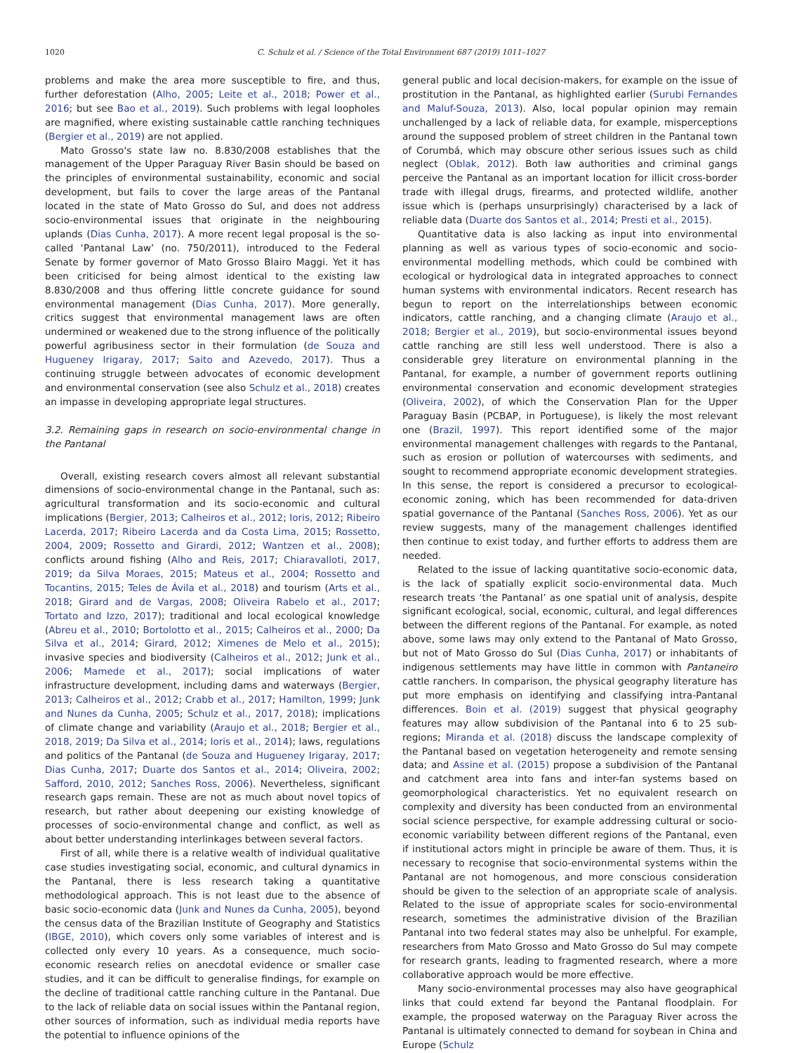1020 C. Schulz et al. / Science of the Total Environment 687 (2019) 1011–1027
problems and make the area more susceptible to fire, and thus, further deforestation (Alho, 2005; Leite et al., 2018; Power et al., 2016; but see Bao et al., 2019). Such problems with legal loopholes are magnified, where existing sustainable cattle ranching techniques (Bergier et al., 2019) are not applied.
Mato Grosso's state law no. 8.830/2008 establishes that the management of the Upper Paraguay River Basin should be based on the principles of environmental sustainability, economic and social development, but fails to cover the large areas of the Pantanal located in the state of Mato Grosso do Sul, and does not address socio-environmental issues that originate in the neighbouring uplands (Dias Cunha, 2017). A more recent legal proposal is the so-called ‘Pantanal Law’ (no. 750/2011), introduced to the Federal Senate by former governor of Mato Grosso Blairo Maggi. Yet it has been criticised for being almost identical to the existing law 8.830/2008 and thus offering little concrete guidance for sound environmental management (Dias Cunha, 2017). More generally, critics suggest that environmental management laws are often undermined or weakened due to the strong influence of the politically powerful agribusiness sector in their formulation (de Souza and Hugueney Irigaray, 2017; Saito and Azevedo, 2017). Thus a continuing struggle between advocates of economic development and environmental conservation (see also Schulz et al., 2018) creates an impasse in developing appropriate legal structures.
3.2. Remaining gaps in research on socio-environmental change in the Pantanal
Overall, existing research covers almost all relevant substantial dimensions of socio-environmental change in the Pantanal, such as: agricultural transformation and its socio-economic and cultural implications (Bergier, 2013; Calheiros et al., 2012; Ioris, 2012; Ribeiro Lacerda, 2017; Ribeiro Lacerda and da Costa Lima, 2015; Rossetto, 2004, 2009; Rossetto and Girardi, 2012; Wantzen et al., 2008); conflicts around fishing (Alho and Reis, 2017; Chiaravalloti, 2017, 2019; da Silva Moraes, 2015; Mateus et al., 2004; Rossetto and Tocantins, 2015; Teles de Ávila et al., 2018) and tourism (Arts et al., 2018; Girard and de Vargas, 2008; Oliveira Rabelo et al., 2017; Tortato and Izzo, 2017); traditional and local ecological knowledge (Abreu et al., 2010; Bortolotto et al., 2015; Calheiros et al., 2000; Da Silva et al., 2014; Girard, 2012; Ximenes de Melo et al., 2015); invasive species and biodiversity (Calheiros et al., 2012; Junk et al., 2006; Mamede et al., 2017); social implications of water infrastructure development, including dams and waterways (Bergier, 2013; Calheiros et al., 2012; Crabb et al., 2017; Hamilton, 1999; Junk and Nunes da Cunha, 2005; Schulz et al., 2017, 2018); implications of climate change and variability (Araujo et al., 2018; Bergier et al., 2018, 2019; Da Silva et al., 2014; Ioris et al., 2014); laws, regulations and politics of the Pantanal (de Souza and Hugueney Irigaray, 2017; Dias Cunha, 2017; Duarte dos Santos et al., 2014; Oliveira, 2002; Safford, 2010, 2012; Sanches Ross, 2006). Nevertheless, significant research gaps remain. These are not as much about novel topics of research, but rather about deepening our existing knowledge of processes of socio-environmental change and conflict, as well as about better understanding interlinkages between several factors.
First of all, while there is a relative wealth of individual qualitative case studies investigating social, economic, and cultural dynamics in the Pantanal, there is less research taking a quantitative methodological approach. This is not least due to the absence of basic socio-economic data (Junk and Nunes da Cunha, 2005), beyond the census data of the Brazilian Institute of Geography and Statistics (IBGE, 2010), which covers only some variables of interest and is collected only every 10 years. As a consequence, much socio-economic research relies on anecdotal evidence or smaller case studies, and it can be difficult to generalise findings, for example on the decline of traditional cattle ranching culture in the Pantanal. Due to the lack of reliable data on social issues within the Pantanal region, other sources of information, such as individual media reports have the potential to influence opinions of the
general public and local decision-makers, for example on the issue of prostitution in the Pantanal, as highlighted earlier (Surubi Fernandes and Maluf-Souza, 2013). Also, local popular opinion may remain unchallenged by a lack of reliable data, for example, misperceptions around the supposed problem of street children in the Pantanal town of Corumbá, which may obscure other serious issues such as child neglect (Oblak, 2012). Both law authorities and criminal gangs perceive the Pantanal as an important location for illicit cross-border trade with illegal drugs, firearms, and protected wildlife, another issue which is (perhaps unsurprisingly) characterised by a lack of reliable data (Duarte dos Santos et al., 2014; Presti et al., 2015).
Quantitative data is also lacking as input into environmental planning as well as various types of socio-economic and socio-environmental modelling methods, which could be combined with ecological or hydrological data in integrated approaches to connect human systems with environmental indicators. Recent research has begun to report on the interrelationships between economic indicators, cattle ranching, and a changing climate (Araujo et al., 2018; Bergier et al., 2019), but socio-environmental issues beyond cattle ranching are still less well understood. There is also a considerable grey literature on environmental planning in the Pantanal, for example, a number of government reports outlining environmental conservation and economic development strategies (Oliveira, 2002), of which the Conservation Plan for the Upper Paraguay Basin (PCBAP, in Portuguese), is likely the most relevant one (Brazil, 1997). This report identified some of the major environmental management challenges with regards to the Pantanal, such as erosion or pollution of watercourses with sediments, and sought to recommend appropriate economic development strategies. In this sense, the report is considered a precursor to ecological-economic zoning, which has been recommended for data-driven spatial governance of the Pantanal (Sanches Ross, 2006). Yet as our review suggests, many of the management challenges identified then continue to exist today, and further efforts to address them are needed.
Related to the issue of lacking quantitative socio-economic data, is the lack of spatially explicit socio-environmental data. Much research treats ‘the Pantanal’ as one spatial unit of analysis, despite significant ecological, social, economic, cultural, and legal differences between the different regions of the Pantanal. For example, as noted above, some laws may only extend to the Pantanal of Mato Grosso, but not of Mato Grosso do Sul (Dias Cunha, 2017) or inhabitants of indigenous settlements may have little in common with Pantaneiro cattle ranchers. In comparison, the physical geography literature has put more emphasis on identifying and classifying intra-Pantanal differences. Boin et al. (2019) suggest that physical geography features may allow subdivision of the Pantanal into 6 to 25 sub-regions; Miranda et al. (2018) discuss the landscape complexity of the Pantanal based on vegetation heterogeneity and remote sensing data; and Assine et al. (2015) propose a subdivision of the Pantanal and catchment area into fans and inter-fan systems based on geomorphological characteristics. Yet no equivalent research on complexity and diversity has been conducted from an environmental social science perspective, for example addressing cultural or socio-economic variability between different regions of the Pantanal, even if institutional actors might in principle be aware of them. Thus, it is necessary to recognise that socio-environmental systems within the Pantanal are not homogenous, and more conscious consideration should be given to the selection of an appropriate scale of analysis. Related to the issue of appropriate scales for socio-environmental research, sometimes the administrative division of the Brazilian Pantanal into two federal states may also be unhelpful. For example, researchers from Mato Grosso and Mato Grosso do Sul may compete for research grants, leading to fragmented research, where a more collaborative approach would be more effective.
Many socio-environmental processes may also have geographical links that could extend far beyond the Pantanal floodplain. For example, the proposed waterway on the Paraguay River across the Pantanal is ultimately connected to demand for soybean in China and Europe (Schulz